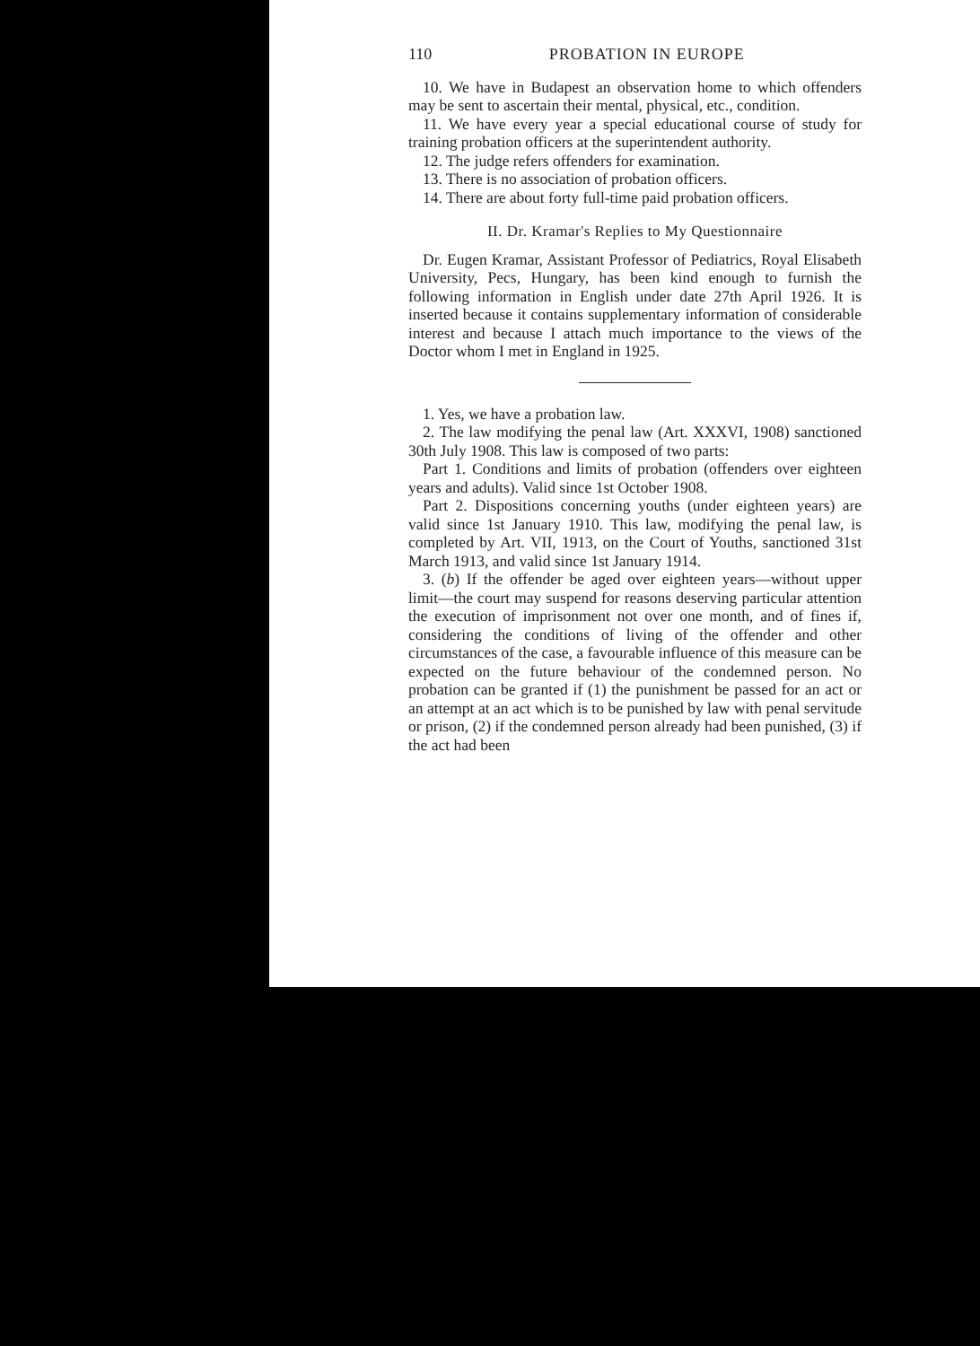110 PROBATION IN EUROPE
10. We have in Budapest an observation home to which offenders may be sent to ascertain their mental, physical, etc., condition.
11. We have every year a special educational course of study for training probation officers at the superintendent authority.
12. The judge refers offenders for examination.
13. There is no association of probation officers.
14. There are about forty full-time paid probation officers.
II. Dr. Kramar's Replies to My Questionnaire
Dr. Eugen Kramar, Assistant Professor of Pediatrics, Royal Elisabeth University, Pecs, Hungary, has been kind enough to furnish the following information in English under date 27th April 1926. It is inserted because it contains supplementary information of considerable interest and because I attach much importance to the views of the Doctor whom I met in England in 1925.
1. Yes, we have a probation law.
2. The law modifying the penal law (Art. XXXVI, 1908) sanctioned 30th July 1908. This law is composed of two parts:
Part 1. Conditions and limits of probation (offenders over eighteen years and adults). Valid since 1st October 1908.
Part 2. Dispositions concerning youths (under eighteen years) are valid since 1st January 1910. This law, modifying the penal law, is completed by Art. VII, 1913, on the Court of Youths, sanctioned 31st March 1913, and valid since 1st January 1914.
3. (b) If the offender be aged over eighteen years—without upper limit—the court may suspend for reasons deserving particular attention the execution of imprisonment not over one month, and of fines if, considering the conditions of living of the offender and other circumstances of the case, a favourable influence of this measure can be expected on the future behaviour of the condemned person. No probation can be granted if (1) the punishment be passed for an act or an attempt at an act which is to be punished by law with penal servitude or prison, (2) if the condemned person already had been punished, (3) if the act had been